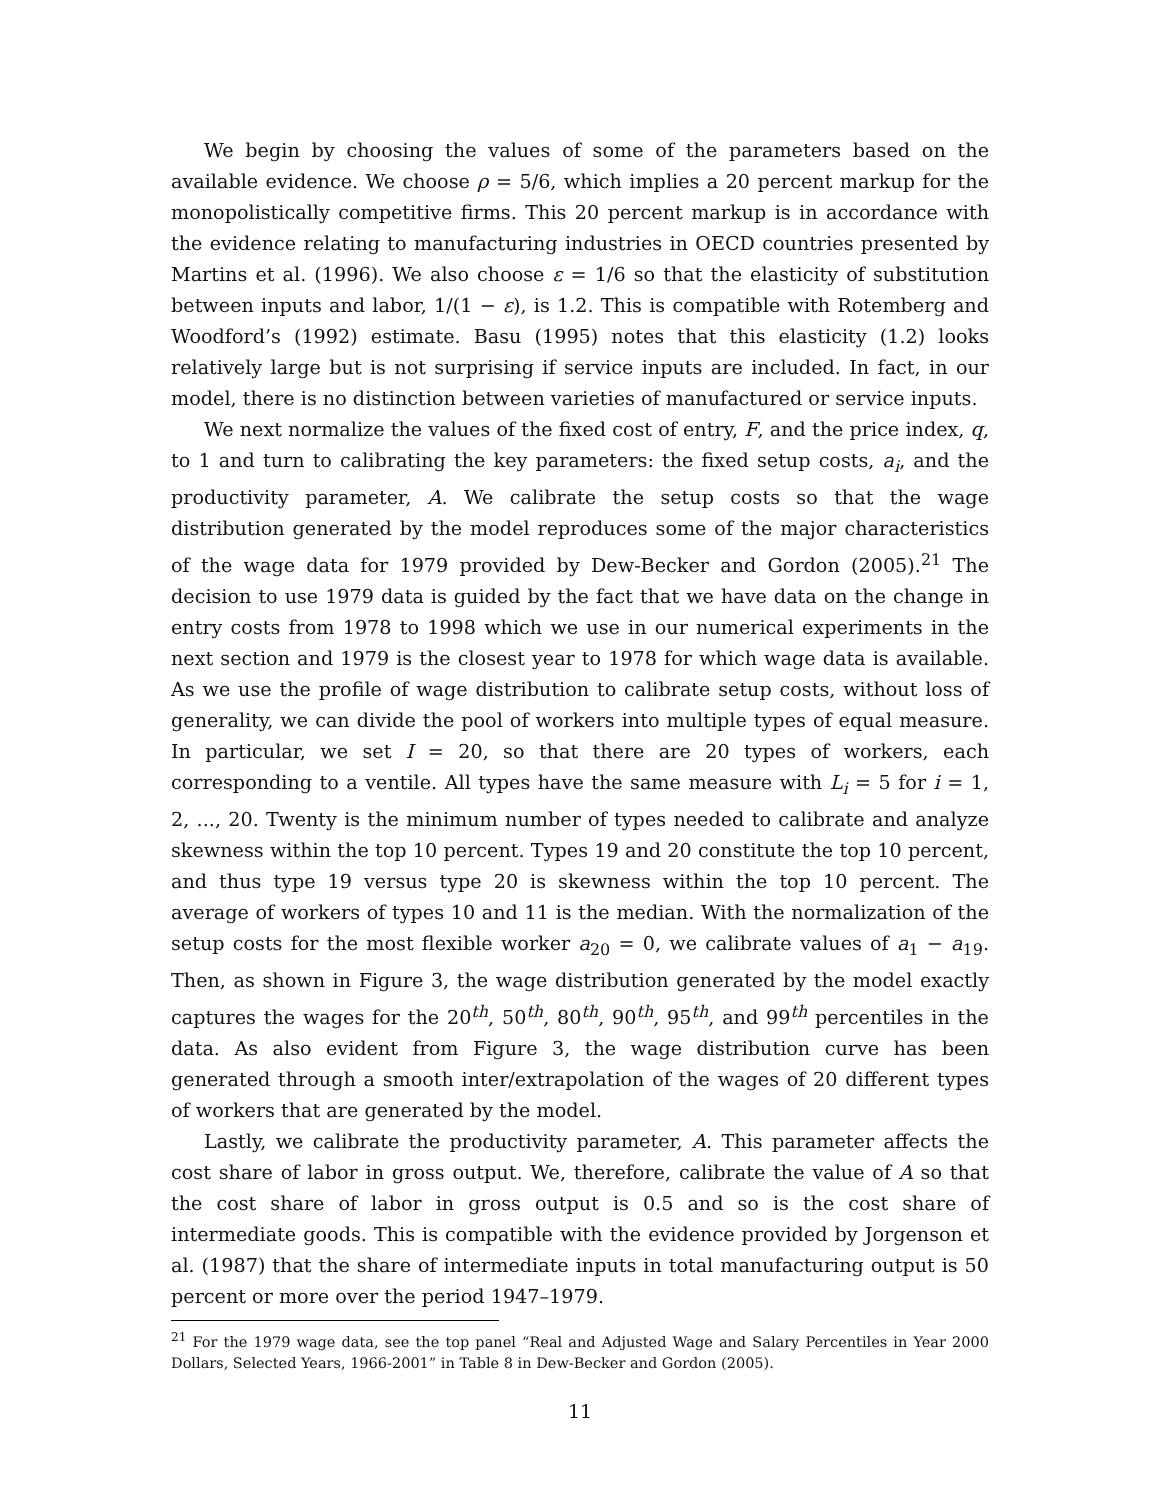We begin by choosing the values of some of the parameters based on the available evidence. We choose ρ = 5/6, which implies a 20 percent markup for the monopolistically competitive firms. This 20 percent markup is in accordance with the evidence relating to manufacturing industries in OECD countries presented by Martins et al. (1996). We also choose ε = 1/6 so that the elasticity of substitution between inputs and labor, 1/(1 − ε), is 1.2. This is compatible with Rotemberg and Woodford’s (1992) estimate. Basu (1995) notes that this elasticity (1.2) looks relatively large but is not surprising if service inputs are included. In fact, in our model, there is no distinction between varieties of manufactured or service inputs.
We next normalize the values of the fixed cost of entry, F, and the price index, q, to 1 and turn to calibrating the key parameters: the fixed setup costs, a<sub>i</sub>, and the productivity parameter, A. We calibrate the setup costs so that the wage distribution generated by the model reproduces some of the major characteristics of the wage data for 1979 provided by Dew-Becker and Gordon (2005).<sup>21</sup> The decision to use 1979 data is guided by the fact that we have data on the change in entry costs from 1978 to 1998 which we use in our numerical experiments in the next section and 1979 is the closest year to 1978 for which wage data is available. As we use the profile of wage distribution to calibrate setup costs, without loss of generality, we can divide the pool of workers into multiple types of equal measure. In particular, we set I = 20, so that there are 20 types of workers, each corresponding to a ventile. All types have the same measure with L<sub>i</sub> = 5 for i = 1, 2, ..., 20. Twenty is the minimum number of types needed to calibrate and analyze skewness within the top 10 percent. Types 19 and 20 constitute the top 10 percent, and thus type 19 versus type 20 is skewness within the top 10 percent. The average of workers of types 10 and 11 is the median. With the normalization of the setup costs for the most flexible worker a<sub>20</sub> = 0, we calibrate values of a<sub>1</sub> − a<sub>19</sub>. Then, as shown in Figure 3, the wage distribution generated by the model exactly captures the wages for the 20<sup>th</sup>, 50<sup>th</sup>, 80<sup>th</sup>, 90<sup>th</sup>, 95<sup>th</sup>, and 99<sup>th</sup> percentiles in the data. As also evident from Figure 3, the wage distribution curve has been generated through a smooth inter/extrapolation of the wages of 20 different types of workers that are generated by the model.
Lastly, we calibrate the productivity parameter, A. This parameter affects the cost share of labor in gross output. We, therefore, calibrate the value of A so that the cost share of labor in gross output is 0.5 and so is the cost share of intermediate goods. This is compatible with the evidence provided by Jorgenson et al. (1987) that the share of intermediate inputs in total manufacturing output is 50 percent or more over the period 1947–1979.
<sup>21</sup> For the 1979 wage data, see the top panel “Real and Adjusted Wage and Salary Percentiles in Year 2000 Dollars, Selected Years, 1966-2001” in Table 8 in Dew-Becker and Gordon (2005).
11